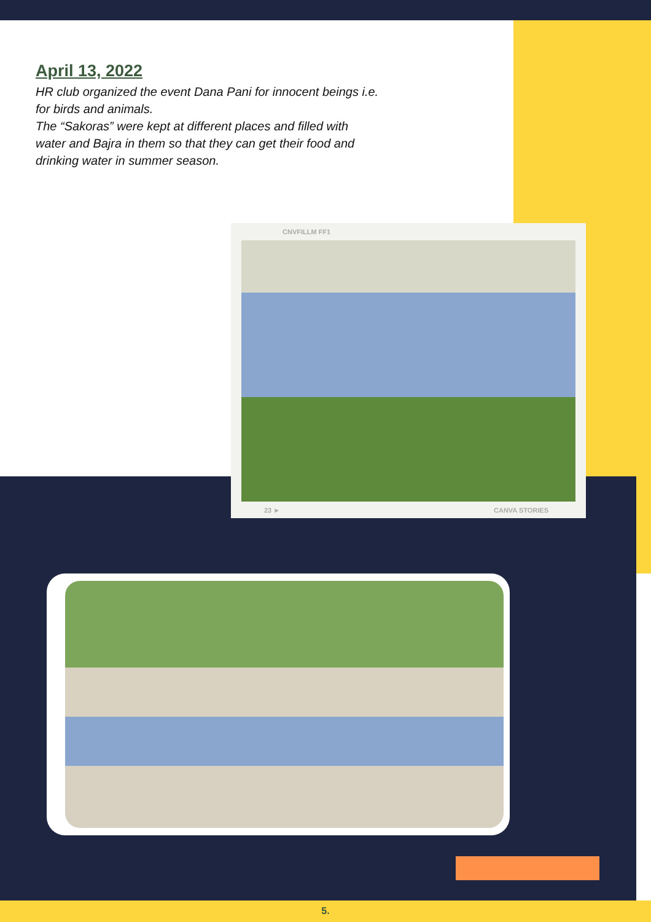April 13, 2022
HR club organized the event Dana Pani for innocent beings i.e. for birds and animals.
The “Sakoras” were kept at different places and filled with water and Bajra in them so that they can get their food and drinking water in summer season.
CNVFILLM FF1
23 ► CANVA STORIES
5.